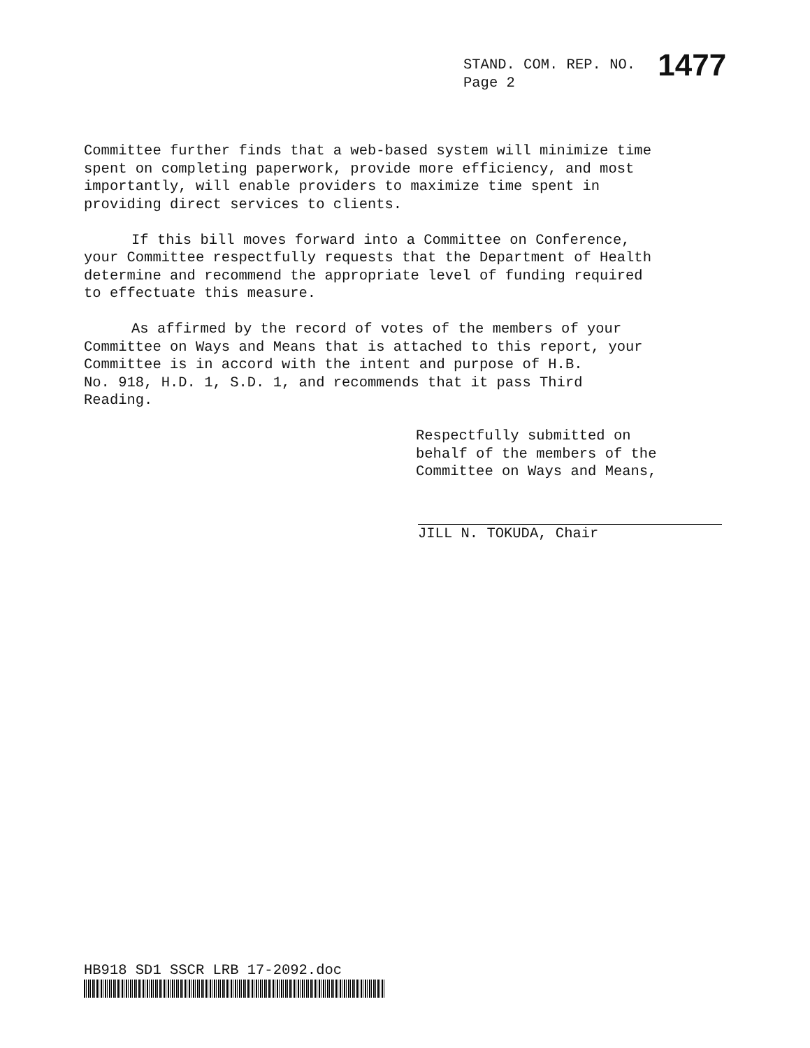STAND. COM. REP. NO. 1477
Page 2
Committee further finds that a web-based system will minimize time
spent on completing paperwork, provide more efficiency, and most
importantly, will enable providers to maximize time spent in
providing direct services to clients.
If this bill moves forward into a Committee on Conference,
your Committee respectfully requests that the Department of Health
determine and recommend the appropriate level of funding required
to effectuate this measure.
As affirmed by the record of votes of the members of your
Committee on Ways and Means that is attached to this report, your
Committee is in accord with the intent and purpose of H.B.
No. 918, H.D. 1, S.D. 1, and recommends that it pass Third
Reading.
Respectfully submitted on
behalf of the members of the
Committee on Ways and Means,
JILL N. TOKUDA, Chair
HB918 SD1 SSCR LRB 17-2092.doc